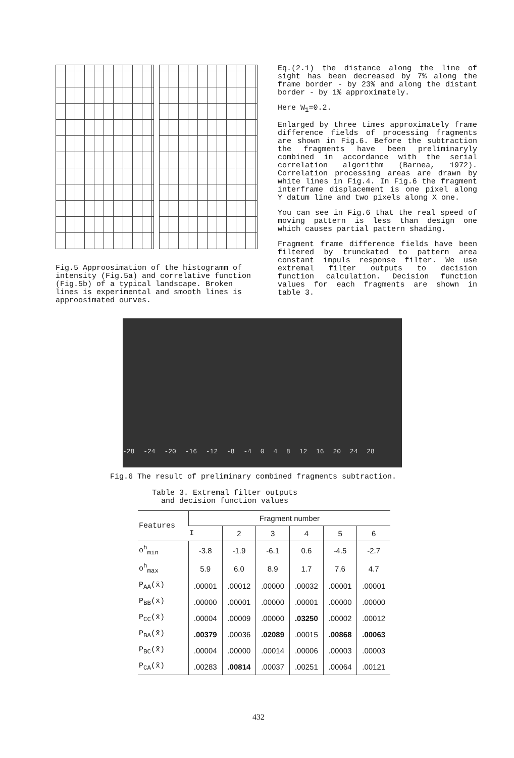Fig.5 Approosimation of the histogramm of intensity (Fig.5a) and correlative function (Fig.5b) of a typical landscape. Broken lines is experimental and smooth lines is approosimated ourves.
Eq.(2.1) the distance along the line of sight has been decreased by 7% along the frame border - by 23% and along the distant border - by 1% approximately.
Here W<sub>1</sub>=0.2.
Enlarged by three times approximately frame difference fields of processing fragments are shown in Fig.6. Before the subtraction the fragments have been preliminaryly combined in accordance with the serial correlation algorithm (Barnea, 1972). Correlation processing areas are drawn by white lines in Fig.4. In Fig.6 the fragment interframe displacement is one pixel along Y datum line and two pixels along X one.
You can see in Fig.6 that the real speed of moving pattern is less than design one which causes partial pattern shading.
Fragment frame difference fields have been filtered by trunckated to pattern area constant impuls response filter. We use extremal filter outputs to decision function calculation. Decision function values for each fragments are shown in table 3.
-28 -24 -20 -16 -12 -8 -4 0 4 8 12 16 20 24 28
Fig.6 The result of preliminary combined fragments subtraction.
Table 3. Extremal filter outputs
and decision function values
| Features | Fragment number | | | | | |
| --- | --- | --- | --- | --- | --- | --- |
| | I | 2 | 3 | 4 | 5 | 6 |
| o<sup>h</sup><sub>min</sub> | -3.8 | -1.9 | -6.1 | 0.6 | -4.5 | -2.7 |
| o<sup>h</sup><sub>max</sub> | 5.9 | 6.0 | 8.9 | 1.7 | 7.6 | 4.7 |
| P<sub>AA</sub>(x̄) | .00001 | .00012 | .00000 | .00032 | .00001 | .00001 |
| P<sub>BB</sub>(x̄) | .00000 | .00001 | .00000 | .00001 | .00000 | .00000 |
| P<sub>CC</sub>(x̄) | .00004 | .00009 | .00000 | .03250 | .00002 | .00012 |
| P<sub>BA</sub>(x̄) | .00379 | .00036 | .02089 | .00015 | .00868 | .00063 |
| P<sub>BC</sub>(x̄) | .00004 | .00000 | .00014 | .00006 | .00003 | .00003 |
| P<sub>CA</sub>(x̄) | .00283 | .00814 | .00037 | .00251 | .00064 | .00121 |
432